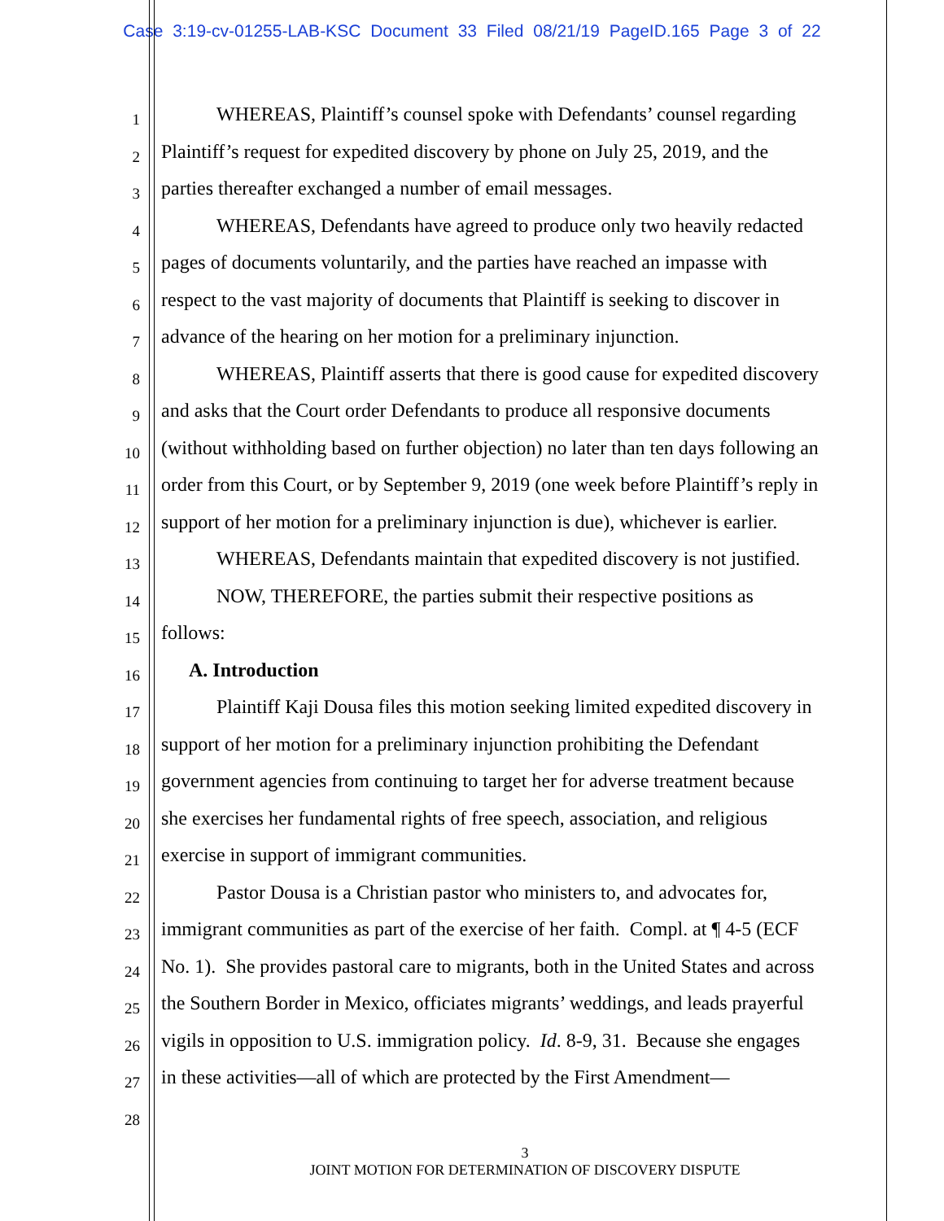Case 3:19-cv-01255-LAB-KSC Document 33 Filed 08/21/19 PageID.165 Page 3 of 22
1
WHEREAS, Plaintiff’s counsel spoke with Defendants’ counsel regarding
2
Plaintiff’s request for expedited discovery by phone on July 25, 2019, and the
3
parties thereafter exchanged a number of email messages.
4
WHEREAS, Defendants have agreed to produce only two heavily redacted
5
pages of documents voluntarily, and the parties have reached an impasse with
6
respect to the vast majority of documents that Plaintiff is seeking to discover in
7
advance of the hearing on her motion for a preliminary injunction.
8
WHEREAS, Plaintiff asserts that there is good cause for expedited discovery
9
and asks that the Court order Defendants to produce all responsive documents
10
(without withholding based on further objection) no later than ten days following an
11
order from this Court, or by September 9, 2019 (one week before Plaintiff’s reply in
12
support of her motion for a preliminary injunction is due), whichever is earlier.
13
WHEREAS, Defendants maintain that expedited discovery is not justified.
14
NOW, THEREFORE, the parties submit their respective positions as
15
follows:
16
A. Introduction
17
Plaintiff Kaji Dousa files this motion seeking limited expedited discovery in
18
support of her motion for a preliminary injunction prohibiting the Defendant
19
government agencies from continuing to target her for adverse treatment because
20
she exercises her fundamental rights of free speech, association, and religious
21
exercise in support of immigrant communities.
22
Pastor Dousa is a Christian pastor who ministers to, and advocates for,
23
immigrant communities as part of the exercise of her faith. Compl. at ¶ 4-5 (ECF
24
No. 1). She provides pastoral care to migrants, both in the United States and across
25
the Southern Border in Mexico, officiates migrants’ weddings, and leads prayerful
26
vigils in opposition to U.S. immigration policy. Id. 8-9, 31. Because she engages
27
in these activities—all of which are protected by the First Amendment—
28
3
JOINT MOTION FOR DETERMINATION OF DISCOVERY DISPUTE